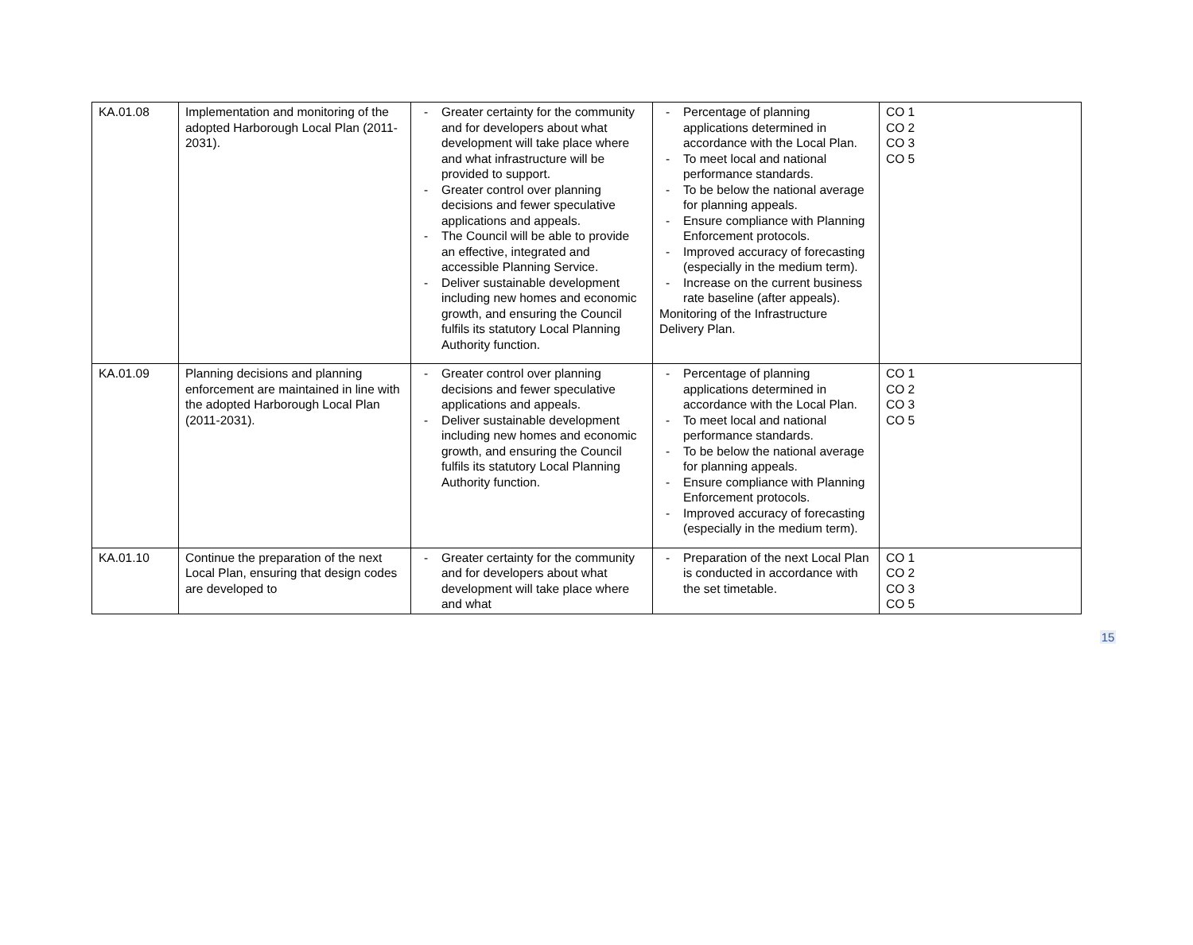| KA.01.08 | Implementation and monitoring of the adopted Harborough Local Plan (2011-2031). | - Greater certainty for the community and for developers about what development will take place where and what infrastructure will be provided to support. - Greater control over planning decisions and fewer speculative applications and appeals. - The Council will be able to provide an effective, integrated and accessible Planning Service. - Deliver sustainable development including new homes and economic growth, and ensuring the Council fulfils its statutory Local Planning Authority function. | - Percentage of planning applications determined in accordance with the Local Plan. - To meet local and national performance standards. - To be below the national average for planning appeals. - Ensure compliance with Planning Enforcement protocols. - Improved accuracy of forecasting (especially in the medium term). - Increase on the current business rate baseline (after appeals). Monitoring of the Infrastructure Delivery Plan. | CO 1 CO 2 CO 3 CO 5 |
| KA.01.09 | Planning decisions and planning enforcement are maintained in line with the adopted Harborough Local Plan (2011-2031). | - Greater control over planning decisions and fewer speculative applications and appeals. - Deliver sustainable development including new homes and economic growth, and ensuring the Council fulfils its statutory Local Planning Authority function. | - Percentage of planning applications determined in accordance with the Local Plan. - To meet local and national performance standards. - To be below the national average for planning appeals. - Ensure compliance with Planning Enforcement protocols. - Improved accuracy of forecasting (especially in the medium term). | CO 1 CO 2 CO 3 CO 5 |
| KA.01.10 | Continue the preparation of the next Local Plan, ensuring that design codes are developed to | - Greater certainty for the community and for developers about what development will take place where and what | - Preparation of the next Local Plan is conducted in accordance with the set timetable. | CO 1 CO 2 CO 3 CO 5 |
15